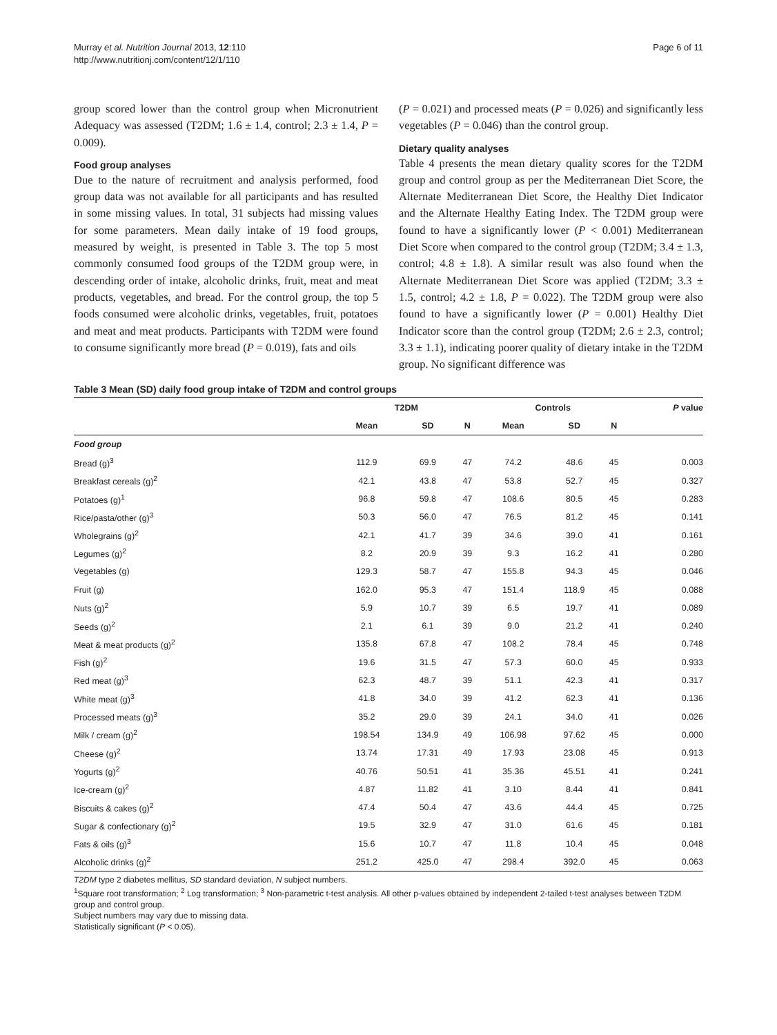Murray et al. Nutrition Journal 2013, 12:110
http://www.nutritionj.com/content/12/1/110
Page 6 of 11
group scored lower than the control group when Micronutrient Adequacy was assessed (T2DM; 1.6 ± 1.4, control; 2.3 ± 1.4, P = 0.009).
Food group analyses
Due to the nature of recruitment and analysis performed, food group data was not available for all participants and has resulted in some missing values. In total, 31 subjects had missing values for some parameters. Mean daily intake of 19 food groups, measured by weight, is presented in Table 3. The top 5 most commonly consumed food groups of the T2DM group were, in descending order of intake, alcoholic drinks, fruit, meat and meat products, vegetables, and bread. For the control group, the top 5 foods consumed were alcoholic drinks, vegetables, fruit, potatoes and meat and meat products. Participants with T2DM were found to consume significantly more bread (P = 0.019), fats and oils
(P = 0.021) and processed meats (P = 0.026) and significantly less vegetables (P = 0.046) than the control group.
Dietary quality analyses
Table 4 presents the mean dietary quality scores for the T2DM group and control group as per the Mediterranean Diet Score, the Alternate Mediterranean Diet Score, the Healthy Diet Indicator and the Alternate Healthy Eating Index. The T2DM group were found to have a significantly lower (P < 0.001) Mediterranean Diet Score when compared to the control group (T2DM; 3.4 ± 1.3, control; 4.8 ± 1.8). A similar result was also found when the Alternate Mediterranean Diet Score was applied (T2DM; 3.3 ± 1.5, control; 4.2 ± 1.8, P = 0.022). The T2DM group were also found to have a significantly lower (P = 0.001) Healthy Diet Indicator score than the control group (T2DM; 2.6 ± 2.3, control; 3.3 ± 1.1), indicating poorer quality of dietary intake in the T2DM group. No significant difference was
Table 3 Mean (SD) daily food group intake of T2DM and control groups
| | T2DM | | | Controls | | | P value |
| --- | --- | --- | --- | --- | --- | --- | --- |
| | Mean | SD | N | Mean | SD | N | |
| Food group | | | | | | | |
| Bread (g)<sup>3</sup> | 112.9 | 69.9 | 47 | 74.2 | 48.6 | 45 | 0.003 |
| Breakfast cereals (g)<sup>2</sup> | 42.1 | 43.8 | 47 | 53.8 | 52.7 | 45 | 0.327 |
| Potatoes (g)<sup>1</sup> | 96.8 | 59.8 | 47 | 108.6 | 80.5 | 45 | 0.283 |
| Rice/pasta/other (g)<sup>3</sup> | 50.3 | 56.0 | 47 | 76.5 | 81.2 | 45 | 0.141 |
| Wholegrains (g)<sup>2</sup> | 42.1 | 41.7 | 39 | 34.6 | 39.0 | 41 | 0.161 |
| Legumes (g)<sup>2</sup> | 8.2 | 20.9 | 39 | 9.3 | 16.2 | 41 | 0.280 |
| Vegetables (g) | 129.3 | 58.7 | 47 | 155.8 | 94.3 | 45 | 0.046 |
| Fruit (g) | 162.0 | 95.3 | 47 | 151.4 | 118.9 | 45 | 0.088 |
| Nuts (g)<sup>2</sup> | 5.9 | 10.7 | 39 | 6.5 | 19.7 | 41 | 0.089 |
| Seeds (g)<sup>2</sup> | 2.1 | 6.1 | 39 | 9.0 | 21.2 | 41 | 0.240 |
| Meat & meat products (g)<sup>2</sup> | 135.8 | 67.8 | 47 | 108.2 | 78.4 | 45 | 0.748 |
| Fish (g)<sup>2</sup> | 19.6 | 31.5 | 47 | 57.3 | 60.0 | 45 | 0.933 |
| Red meat (g)<sup>3</sup> | 62.3 | 48.7 | 39 | 51.1 | 42.3 | 41 | 0.317 |
| White meat (g)<sup>3</sup> | 41.8 | 34.0 | 39 | 41.2 | 62.3 | 41 | 0.136 |
| Processed meats (g)<sup>3</sup> | 35.2 | 29.0 | 39 | 24.1 | 34.0 | 41 | 0.026 |
| Milk / cream (g)<sup>2</sup> | 198.54 | 134.9 | 49 | 106.98 | 97.62 | 45 | 0.000 |
| Cheese (g)<sup>2</sup> | 13.74 | 17.31 | 49 | 17.93 | 23.08 | 45 | 0.913 |
| Yogurts (g)<sup>2</sup> | 40.76 | 50.51 | 41 | 35.36 | 45.51 | 41 | 0.241 |
| Ice-cream (g)<sup>2</sup> | 4.87 | 11.82 | 41 | 3.10 | 8.44 | 41 | 0.841 |
| Biscuits & cakes (g)<sup>2</sup> | 47.4 | 50.4 | 47 | 43.6 | 44.4 | 45 | 0.725 |
| Sugar & confectionary (g)<sup>2</sup> | 19.5 | 32.9 | 47 | 31.0 | 61.6 | 45 | 0.181 |
| Fats & oils (g)<sup>3</sup> | 15.6 | 10.7 | 47 | 11.8 | 10.4 | 45 | 0.048 |
| Alcoholic drinks (g)<sup>2</sup> | 251.2 | 425.0 | 47 | 298.4 | 392.0 | 45 | 0.063 |
T2DM type 2 diabetes mellitus, SD standard deviation, N subject numbers.
<sup>1</sup> Square root transformation; <sup>2</sup> Log transformation; <sup>3</sup> Non-parametric t-test analysis. All other p-values obtained by independent 2-tailed t-test analyses between T2DM group and control group.
Subject numbers may vary due to missing data.
Statistically significant (P < 0.05).